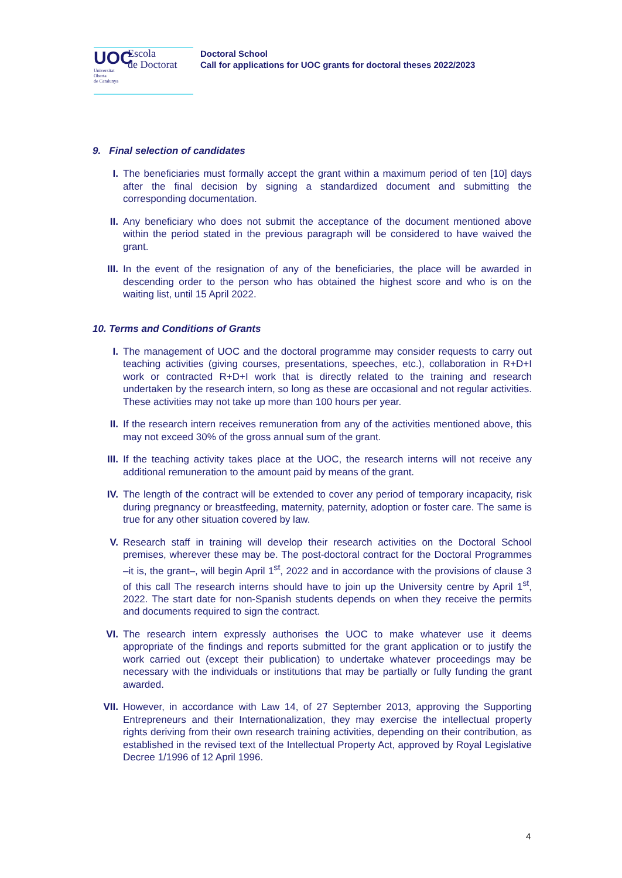UOC
Universitat
Oberta
de Catalunya
Escola
de Doctorat
Doctoral School
Call for applications for UOC grants for doctoral theses 2022/2023
9. Final selection of candidates
I. The beneficiaries must formally accept the grant within a maximum period of ten [10] days after the final decision by signing a standardized document and submitting the corresponding documentation.
II. Any beneficiary who does not submit the acceptance of the document mentioned above within the period stated in the previous paragraph will be considered to have waived the grant.
III. In the event of the resignation of any of the beneficiaries, the place will be awarded in descending order to the person who has obtained the highest score and who is on the waiting list, until 15 April 2022.
10. Terms and Conditions of Grants
I. The management of UOC and the doctoral programme may consider requests to carry out teaching activities (giving courses, presentations, speeches, etc.), collaboration in R+D+I work or contracted R+D+I work that is directly related to the training and research undertaken by the research intern, so long as these are occasional and not regular activities. These activities may not take up more than 100 hours per year.
II. If the research intern receives remuneration from any of the activities mentioned above, this may not exceed 30% of the gross annual sum of the grant.
III. If the teaching activity takes place at the UOC, the research interns will not receive any additional remuneration to the amount paid by means of the grant.
IV. The length of the contract will be extended to cover any period of temporary incapacity, risk during pregnancy or breastfeeding, maternity, paternity, adoption or foster care. The same is true for any other situation covered by law.
V. Research staff in training will develop their research activities on the Doctoral School premises, wherever these may be. The post-doctoral contract for the Doctoral Programmes –it is, the grant–, will begin April 1<sup>st</sup>, 2022 and in accordance with the provisions of clause 3 of this call The research interns should have to join up the University centre by April 1<sup>st</sup>, 2022. The start date for non-Spanish students depends on when they receive the permits and documents required to sign the contract.
VI. The research intern expressly authorises the UOC to make whatever use it deems appropriate of the findings and reports submitted for the grant application or to justify the work carried out (except their publication) to undertake whatever proceedings may be necessary with the individuals or institutions that may be partially or fully funding the grant awarded.
VII. However, in accordance with Law 14, of 27 September 2013, approving the Supporting Entrepreneurs and their Internationalization, they may exercise the intellectual property rights deriving from their own research training activities, depending on their contribution, as established in the revised text of the Intellectual Property Act, approved by Royal Legislative Decree 1/1996 of 12 April 1996.
4